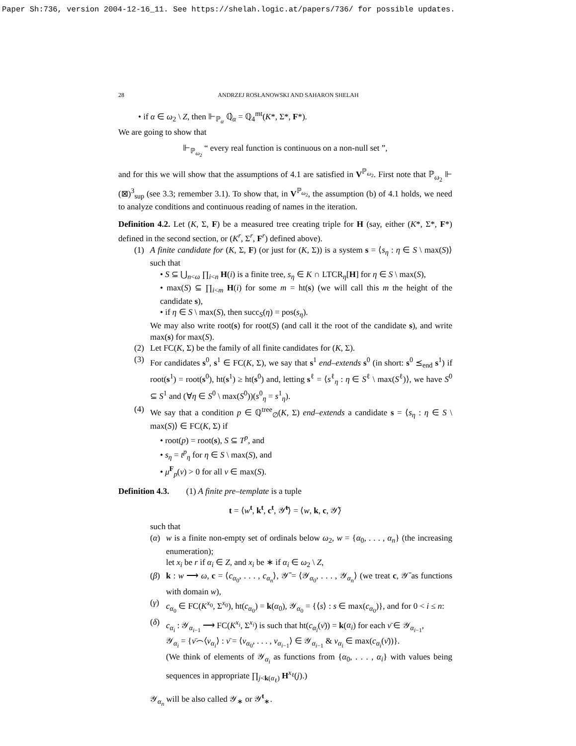Paper Sh:736, version 2004-12-16_11. See https://shelah.logic.at/papers/736/ for possible updates.
28 ANDRZEJ ROSŁANOWSKI AND SAHARON SHELAH
• if α ∈ ω<sub>2</sub> \ Z, then ⊩<sub>ℙ<sub>α</sub></sub> ℚ̇<sub>α</sub> = ℚ<sub>4</sub><sup>mt</sup>(K*, Σ*, F*).
We are going to show that
⊩<sub>ℙ<sub>ω<sub>2</sub></sub></sub> “ every real function is continuous on a non-null set ”,
and for this we will show that the assumptions of 4.1 are satisfied in V<sup>ℙ<sub>ω<sub>2</sub></sub></sup>. First note that ℙ<sub>ω<sub>2</sub></sub> ⊩ (⊠)<sup>3</sup><sub>sup</sub> (see 3.3; remember 3.1). To show that, in V<sup>ℙ<sub>ω<sub>2</sub></sub></sup>, the assumption (b) of 4.1 holds, we need to analyze conditions and continuous reading of names in the iteration.
Definition 4.2. Let (K, Σ, F) be a measured tree creating triple for H (say, either (K*, Σ*, F*) defined in the second section, or (K<sup>r</sup>, Σ<sup>r</sup>, F<sup>r</sup>) defined above).
(1) A finite candidate for (K, Σ, F) (or just for (K, Σ)) is a system s = ⟨s<sub>η</sub> : η ∈ S \ max(S)⟩ such that
• S ⊆ ⋃<sub>n<ω</sub> ∏<sub>i<n</sub> H(i) is a finite tree, s<sub>η</sub> ∈ K ∩ LTCR<sub>η</sub>[H] for η ∈ S \ max(S),
• max(S) ⊆ ∏<sub>i<m</sub> H(i) for some m = ht(s) (we will call this m the height of the candidate s),
• if η ∈ S \ max(S), then succ<sub>S</sub>(η) = pos(s<sub>η</sub>).
We may also write root(s) for root(S) (and call it the root of the candidate s), and write max(s) for max(S).
(2) Let FC(K, Σ) be the family of all finite candidates for (K, Σ).
(3) For candidates s<sup>0</sup>, s<sup>1</sup> ∈ FC(K, Σ), we say that s<sup>1</sup> end–extends s<sup>0</sup> (in short: s<sup>0</sup> ⪯<sub>end</sub> s<sup>1</sup>) if root(s<sup>1</sup>) = root(s<sup>0</sup>), ht(s<sup>1</sup>) ≥ ht(s<sup>0</sup>) and, letting s<sup>ℓ</sup> = ⟨s<sup>ℓ</sup><sub>η</sub> : η ∈ S<sup>ℓ</sup> \ max(S<sup>ℓ</sup>)⟩, we have S<sup>0</sup> ⊆ S<sup>1</sup> and (∀η ∈ S<sup>0</sup> \ max(S<sup>0</sup>))(s<sup>0</sup><sub>η</sub> = s<sup>1</sup><sub>η</sub>).
(4) We say that a condition p ∈ ℚ<sup>tree</sup><sub>∅</sub>(K, Σ) end–extends a candidate s = ⟨s<sub>η</sub> : η ∈ S \ max(S)⟩ ∈ FC(K, Σ) if
• root(p) = root(s), S ⊆ T<sup>p</sup>, and
• s<sub>η</sub> = t<sup>p</sup><sub>η</sub> for η ∈ S \ max(S), and
• μ<sup>F</sup><sub>p</sub>(ν) > 0 for all ν ∈ max(S).
Definition 4.3. (1) A finite pre–template is a tuple
t = ⟨w<sup>t</sup>, k<sup>t</sup>, c<sup>t</sup>, 𝒴̄<sup>t</sup>⟩ = ⟨w, k, c, 𝒴̄⟩
such that
(α) w is a finite non-empty set of ordinals below ω<sub>2</sub>, w = {α<sub>0</sub>, . . . , α<sub>n</sub>} (the increasing enumeration);
let x<sub>i</sub> be r if α<sub>i</sub> ∈ Z, and x<sub>i</sub> be ∗ if α<sub>i</sub> ∈ ω<sub>2</sub> \ Z,
(β) k : w ⟶ ω, c = ⟨c<sub>α<sub>0</sub></sub>, . . . , c<sub>α<sub>n</sub></sub>⟩, 𝒴̄ = ⟨𝒴<sub>α<sub>0</sub></sub>, . . . , 𝒴<sub>α<sub>n</sub></sub>⟩ (we treat c, 𝒴̄ as functions with domain w),
(γ) c<sub>α<sub>0</sub></sub> ∈ FC(K<sup>x<sub>0</sub></sup>, Σ<sup>x<sub>0</sub></sup>), ht(c<sub>α<sub>0</sub></sub>) = k(α<sub>0</sub>), 𝒴<sub>α<sub>0</sub></sub> = {⟨s⟩ : s ∈ max(c<sub>α<sub>0</sub></sub>)}, and for 0 < i ≤ n:
(δ) c<sub>α<sub>i</sub></sub> : 𝒴<sub>α<sub>i−1</sub></sub> ⟶ FC(K<sup>x<sub>i</sub></sup>, Σ<sup>x<sub>i</sub></sup>) is such that ht(c<sub>α<sub>i</sub></sub>(ν̄)) = k(α<sub>i</sub>) for each ν̄ ∈ 𝒴<sub>α<sub>i−1</sub></sub>,
𝒴<sub>α<sub>i</sub></sub> = {ν̄⌢⟨ν<sub>α<sub>i</sub></sub>⟩ : ν̄ = ⟨ν<sub>α<sub>0</sub></sub>, . . . , ν<sub>α<sub>i−1</sub></sub>⟩ ∈ 𝒴<sub>α<sub>i−1</sub></sub> & ν<sub>α<sub>i</sub></sub> ∈ max(c<sub>α<sub>i</sub></sub>(ν̄))}.
(We think of elements of 𝒴<sub>α<sub>i</sub></sub> as functions from {α<sub>0</sub>, . . . , α<sub>i</sub>} with values being sequences in appropriate ∏<sub>j<k(α<sub>ℓ</sub>)</sub> H<sup>x<sub>ℓ</sub></sup>(j).)
𝒴<sub>α<sub>n</sub></sub> will be also called 𝒴<sub>∗</sub> or 𝒴<sup>t</sup><sub>∗</sub>.